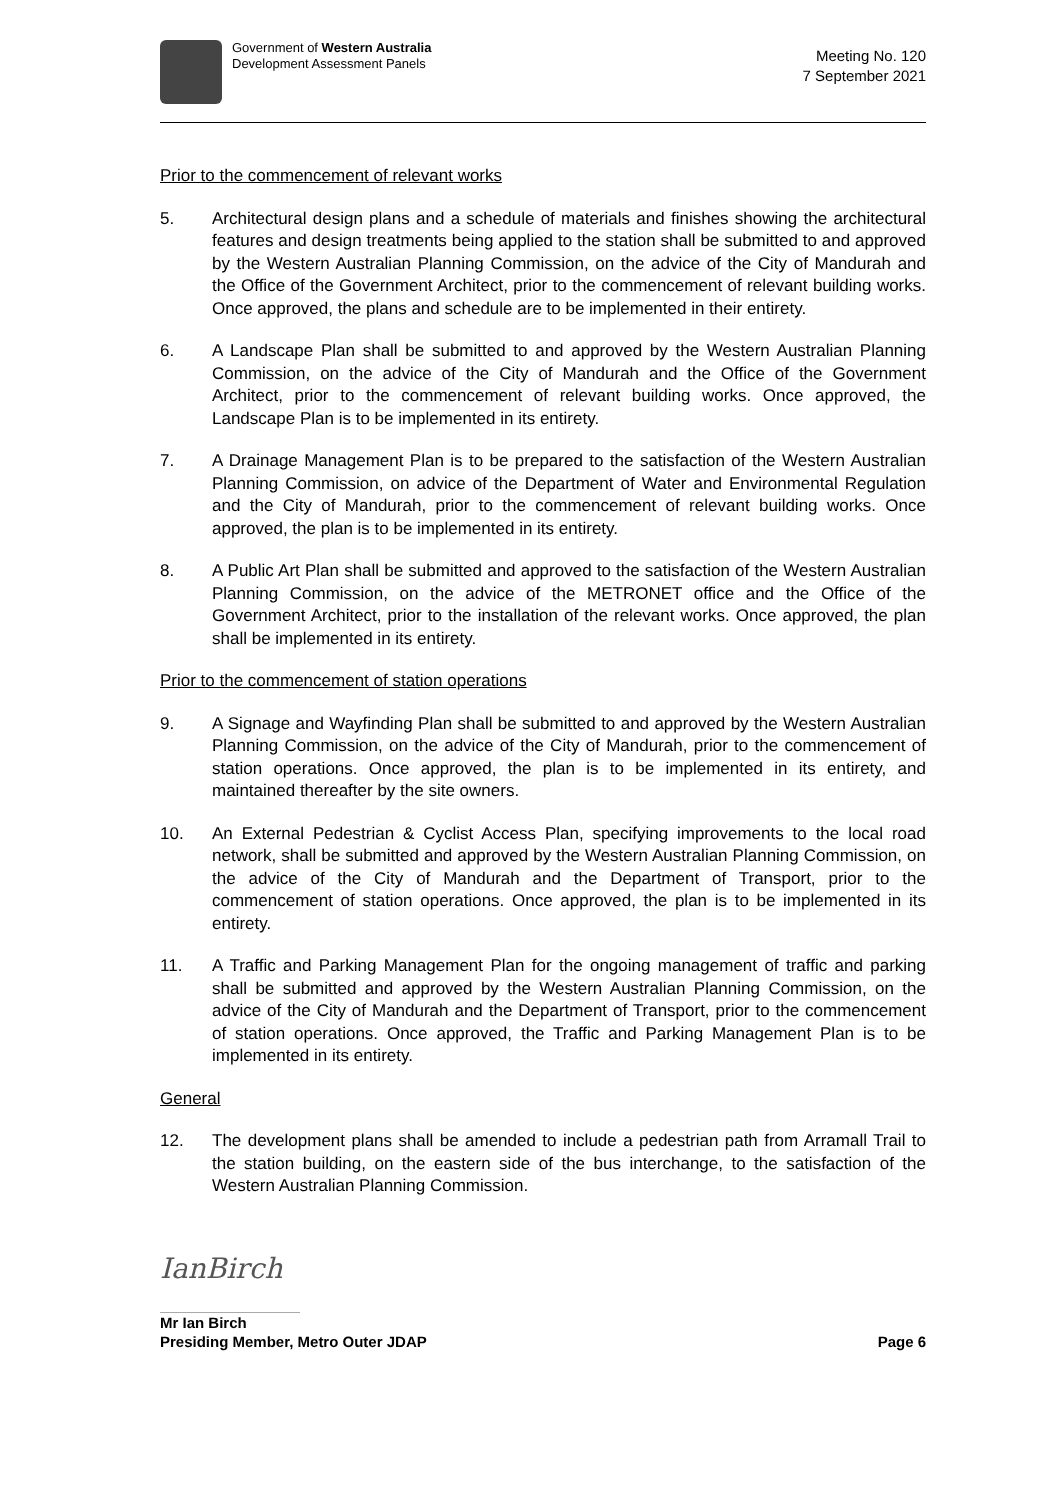Government of Western Australia
Development Assessment Panels
Meeting No. 120
7 September 2021
Prior to the commencement of relevant works
5. Architectural design plans and a schedule of materials and finishes showing the architectural features and design treatments being applied to the station shall be submitted to and approved by the Western Australian Planning Commission, on the advice of the City of Mandurah and the Office of the Government Architect, prior to the commencement of relevant building works. Once approved, the plans and schedule are to be implemented in their entirety.
6. A Landscape Plan shall be submitted to and approved by the Western Australian Planning Commission, on the advice of the City of Mandurah and the Office of the Government Architect, prior to the commencement of relevant building works. Once approved, the Landscape Plan is to be implemented in its entirety.
7. A Drainage Management Plan is to be prepared to the satisfaction of the Western Australian Planning Commission, on advice of the Department of Water and Environmental Regulation and the City of Mandurah, prior to the commencement of relevant building works. Once approved, the plan is to be implemented in its entirety.
8. A Public Art Plan shall be submitted and approved to the satisfaction of the Western Australian Planning Commission, on the advice of the METRONET office and the Office of the Government Architect, prior to the installation of the relevant works. Once approved, the plan shall be implemented in its entirety.
Prior to the commencement of station operations
9. A Signage and Wayfinding Plan shall be submitted to and approved by the Western Australian Planning Commission, on the advice of the City of Mandurah, prior to the commencement of station operations. Once approved, the plan is to be implemented in its entirety, and maintained thereafter by the site owners.
10. An External Pedestrian & Cyclist Access Plan, specifying improvements to the local road network, shall be submitted and approved by the Western Australian Planning Commission, on the advice of the City of Mandurah and the Department of Transport, prior to the commencement of station operations. Once approved, the plan is to be implemented in its entirety.
11. A Traffic and Parking Management Plan for the ongoing management of traffic and parking shall be submitted and approved by the Western Australian Planning Commission, on the advice of the City of Mandurah and the Department of Transport, prior to the commencement of station operations. Once approved, the Traffic and Parking Management Plan is to be implemented in its entirety.
General
12. The development plans shall be amended to include a pedestrian path from Arramall Trail to the station building, on the eastern side of the bus interchange, to the satisfaction of the Western Australian Planning Commission.
IanBirch
Mr Ian Birch
Presiding Member, Metro Outer JDAP Page 6